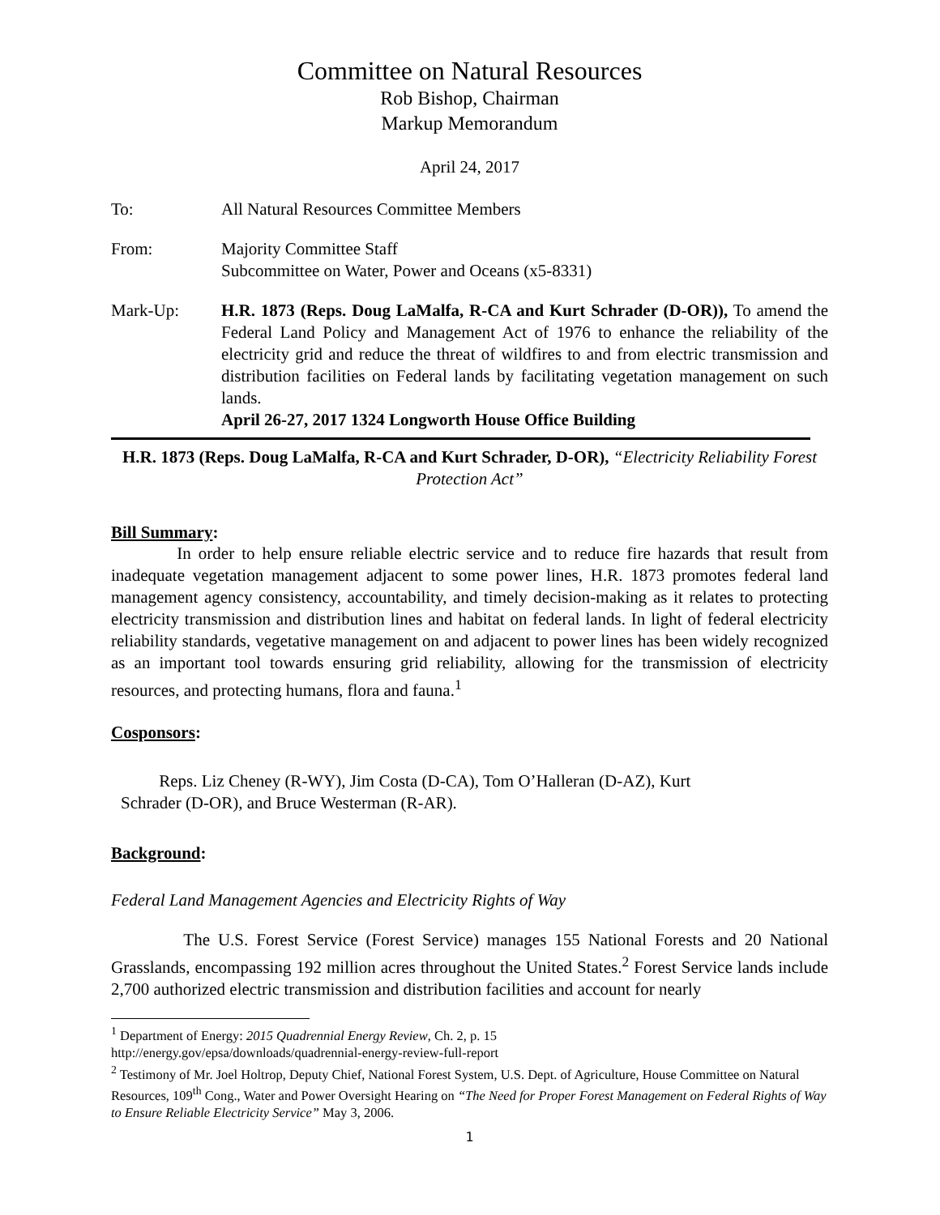Committee on Natural Resources
Rob Bishop, Chairman
Markup Memorandum
April 24, 2017
To: All Natural Resources Committee Members
From: Majority Committee Staff
Subcommittee on Water, Power and Oceans (x5-8331)
Mark-Up: H.R. 1873 (Reps. Doug LaMalfa, R-CA and Kurt Schrader (D-OR)), To amend the Federal Land Policy and Management Act of 1976 to enhance the reliability of the electricity grid and reduce the threat of wildfires to and from electric transmission and distribution facilities on Federal lands by facilitating vegetation management on such lands.
April 26-27, 2017 1324 Longworth House Office Building
H.R. 1873 (Reps. Doug LaMalfa, R-CA and Kurt Schrader, D-OR), “Electricity Reliability Forest Protection Act”
Bill Summary:
In order to help ensure reliable electric service and to reduce fire hazards that result from inadequate vegetation management adjacent to some power lines, H.R. 1873 promotes federal land management agency consistency, accountability, and timely decision-making as it relates to protecting electricity transmission and distribution lines and habitat on federal lands. In light of federal electricity reliability standards, vegetative management on and adjacent to power lines has been widely recognized as an important tool towards ensuring grid reliability, allowing for the transmission of electricity resources, and protecting humans, flora and fauna.<sup>1</sup>
Cosponsors:
Reps. Liz Cheney (R-WY), Jim Costa (D-CA), Tom O’Halleran (D-AZ), Kurt
Schrader (D-OR), and Bruce Westerman (R-AR).
Background:
Federal Land Management Agencies and Electricity Rights of Way
The U.S. Forest Service (Forest Service) manages 155 National Forests and 20 National Grasslands, encompassing 192 million acres throughout the United States.<sup>2</sup> Forest Service lands include 2,700 authorized electric transmission and distribution facilities and account for nearly
<sup>1</sup> Department of Energy: 2015 Quadrennial Energy Review, Ch. 2, p. 15
http://energy.gov/epsa/downloads/quadrennial-energy-review-full-report
<sup>2</sup> Testimony of Mr. Joel Holtrop, Deputy Chief, National Forest System, U.S. Dept. of Agriculture, House Committee on Natural Resources, 109<sup>th</sup> Cong., Water and Power Oversight Hearing on “The Need for Proper Forest Management on Federal Rights of Way to Ensure Reliable Electricity Service” May 3, 2006.
1